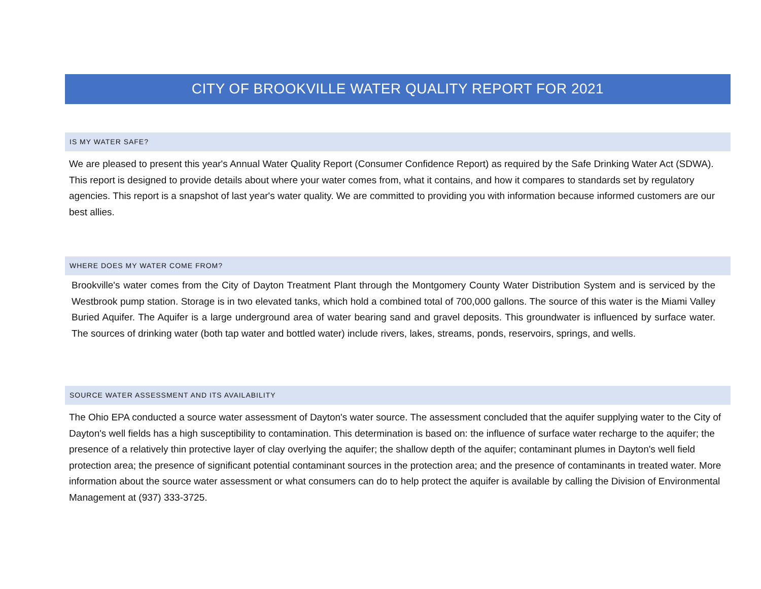CITY OF BROOKVILLE WATER QUALITY REPORT FOR 2021
IS MY WATER SAFE?
We are pleased to present this year's Annual Water Quality Report (Consumer Confidence Report) as required by the Safe Drinking Water Act (SDWA). This report is designed to provide details about where your water comes from, what it contains, and how it compares to standards set by regulatory agencies. This report is a snapshot of last year's water quality. We are committed to providing you with information because informed customers are our best allies.
WHERE DOES MY WATER COME FROM?
Brookville's water comes from the City of Dayton Treatment Plant through the Montgomery County Water Distribution System and is serviced by the Westbrook pump station. Storage is in two elevated tanks, which hold a combined total of 700,000 gallons. The source of this water is the Miami Valley Buried Aquifer. The Aquifer is a large underground area of water bearing sand and gravel deposits. This groundwater is influenced by surface water. The sources of drinking water (both tap water and bottled water) include rivers, lakes, streams, ponds, reservoirs, springs, and wells.
SOURCE WATER ASSESSMENT AND ITS AVAILABILITY
The Ohio EPA conducted a source water assessment of Dayton's water source. The assessment concluded that the aquifer supplying water to the City of Dayton's well fields has a high susceptibility to contamination. This determination is based on: the influence of surface water recharge to the aquifer; the presence of a relatively thin protective layer of clay overlying the aquifer; the shallow depth of the aquifer; contaminant plumes in Dayton's well field protection area; the presence of significant potential contaminant sources in the protection area; and the presence of contaminants in treated water. More information about the source water assessment or what consumers can do to help protect the aquifer is available by calling the Division of Environmental Management at (937) 333-3725.